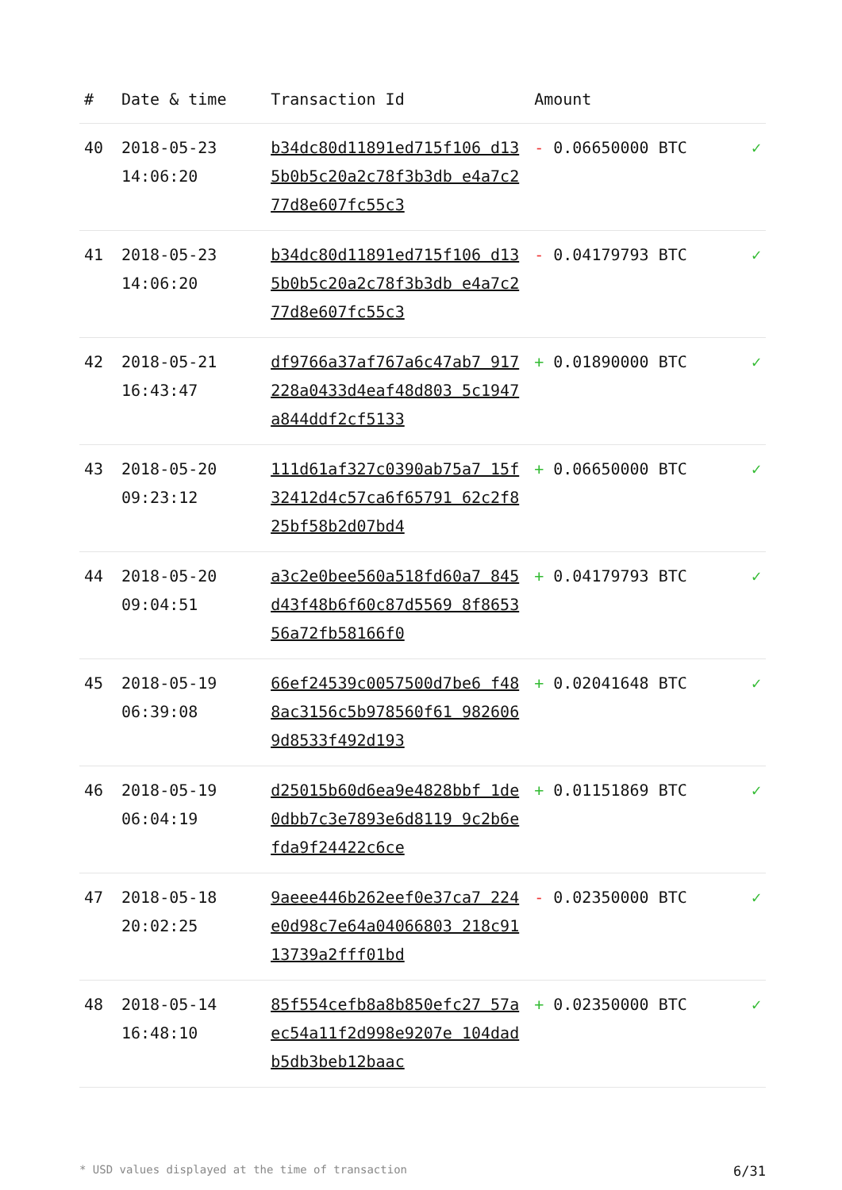| # | Date & time | Transaction Id | Amount | |
| --- | --- | --- | --- | --- |
| 40 | 2018-05-23 14:06:20 | b34dc80d11891ed715f106 d135b0b5c20a2c78f3b3db e4a7c277d8e607fc55c3 | - 0.06650000 BTC | ✓ |
| 41 | 2018-05-23 14:06:20 | b34dc80d11891ed715f106 d135b0b5c20a2c78f3b3db e4a7c277d8e607fc55c3 | - 0.04179793 BTC | ✓ |
| 42 | 2018-05-21 16:43:47 | df9766a37af767a6c47ab7 917228a0433d4eaf48d803 5c1947a844ddf2cf5133 | + 0.01890000 BTC | ✓ |
| 43 | 2018-05-20 09:23:12 | 111d61af327c0390ab75a7 15f32412d4c57ca6f65791 62c2f825bf58b2d07bd4 | + 0.06650000 BTC | ✓ |
| 44 | 2018-05-20 09:04:51 | a3c2e0bee560a518fd60a7 845d43f48b6f60c87d5569 8f865356a72fb58166f0 | + 0.04179793 BTC | ✓ |
| 45 | 2018-05-19 06:39:08 | 66ef24539c0057500d7be6 f488ac3156c5b978560f61 9826069d8533f492d193 | + 0.02041648 BTC | ✓ |
| 46 | 2018-05-19 06:04:19 | d25015b60d6ea9e4828bbf 1de0dbb7c3e7893e6d8119 9c2b6efda9f24422c6ce | + 0.01151869 BTC | ✓ |
| 47 | 2018-05-18 20:02:25 | 9aeee446b262eef0e37ca7 224e0d98c7e64a04066803 218c9113739a2fff01bd | - 0.02350000 BTC | ✓ |
| 48 | 2018-05-14 16:48:10 | 85f554cefb8a8b850efc27 57aec54a11f2d998e9207e 104dadb5db3beb12baac | + 0.02350000 BTC | ✓ |
* USD values displayed at the time of transaction 6/31